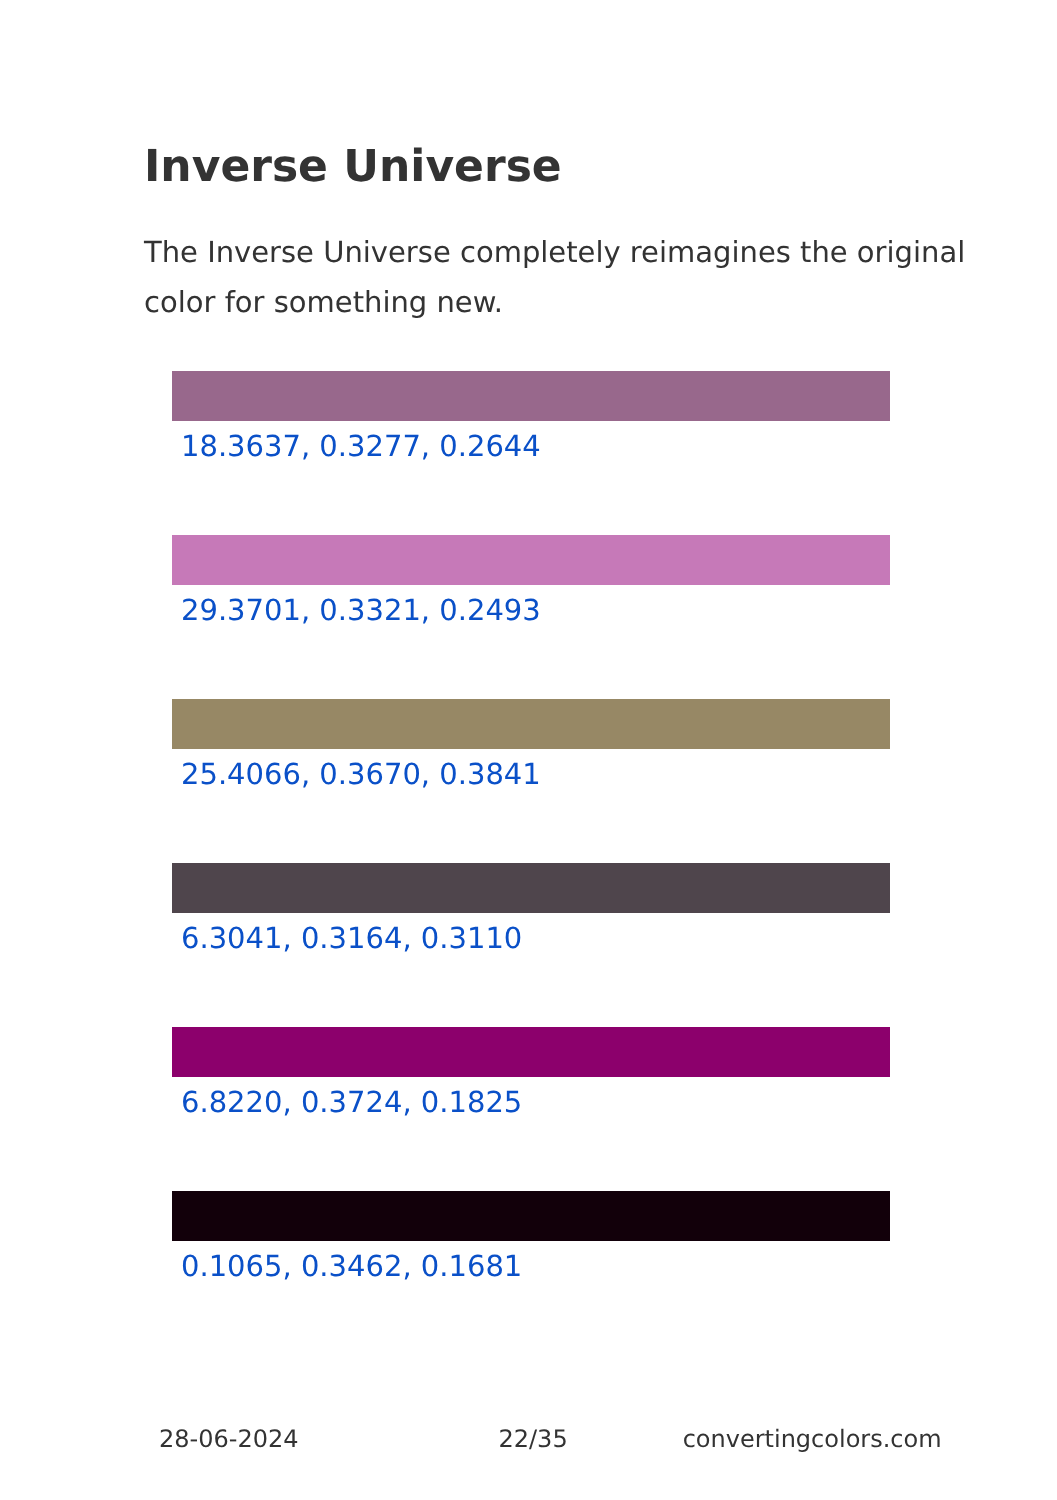Inverse Universe
The Inverse Universe completely reimagines the original color for something new.
18.3637, 0.3277, 0.2644
29.3701, 0.3321, 0.2493
25.4066, 0.3670, 0.3841
6.3041, 0.3164, 0.3110
6.8220, 0.3724, 0.1825
0.1065, 0.3462, 0.1681
28-06-2024 22/35 convertingcolors.com